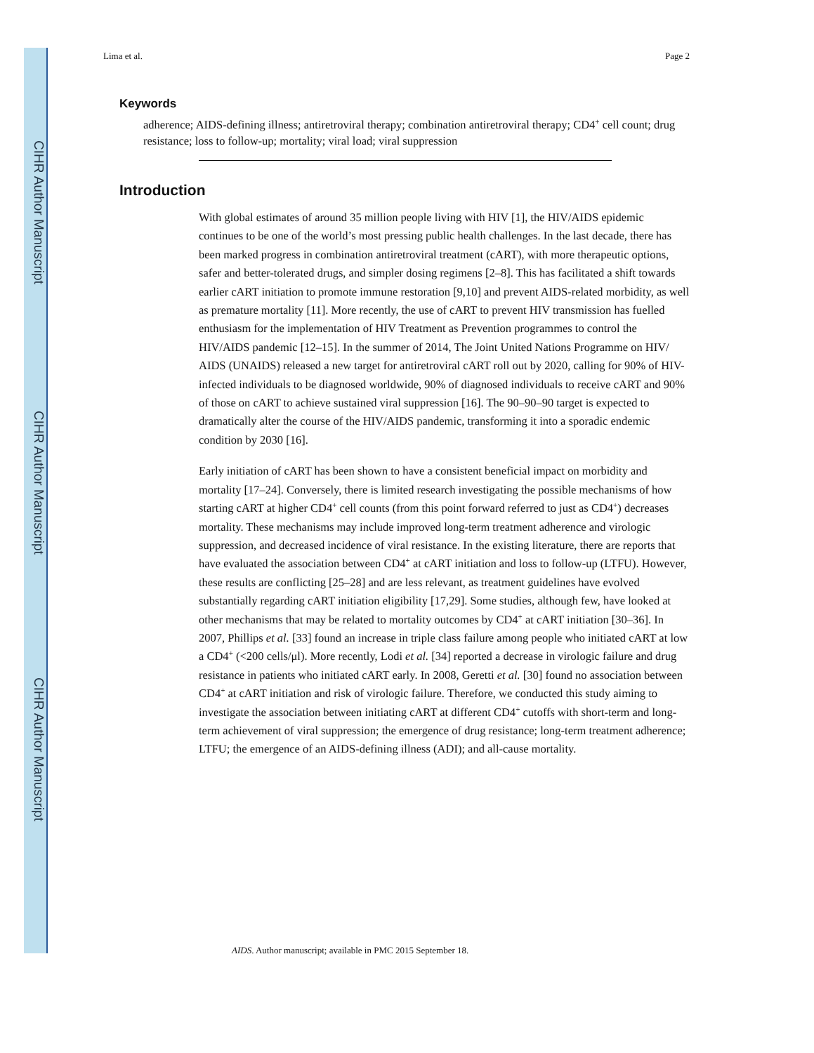CIHR Author Manuscript
CIHR Author Manuscript
CIHR Author Manuscript
Lima et al. Page 2
Keywords
adherence; AIDS-defining illness; antiretroviral therapy; combination antiretroviral therapy; CD4<sup>+</sup> cell count; drug resistance; loss to follow-up; mortality; viral load; viral suppression
Introduction
With global estimates of around 35 million people living with HIV [1], the HIV/AIDS epidemic continues to be one of the world’s most pressing public health challenges. In the last decade, there has been marked progress in combination antiretroviral treatment (cART), with more therapeutic options, safer and better-tolerated drugs, and simpler dosing regimens [2–8]. This has facilitated a shift towards earlier cART initiation to promote immune restoration [9,10] and prevent AIDS-related morbidity, as well as premature mortality [11]. More recently, the use of cART to prevent HIV transmission has fuelled enthusiasm for the implementation of HIV Treatment as Prevention programmes to control the HIV/AIDS pandemic [12–15]. In the summer of 2014, The Joint United Nations Programme on HIV/ AIDS (UNAIDS) released a new target for antiretroviral cART roll out by 2020, calling for 90% of HIV-infected individuals to be diagnosed worldwide, 90% of diagnosed individuals to receive cART and 90% of those on cART to achieve sustained viral suppression [16]. The 90–90–90 target is expected to dramatically alter the course of the HIV/AIDS pandemic, transforming it into a sporadic endemic condition by 2030 [16].
Early initiation of cART has been shown to have a consistent beneficial impact on morbidity and mortality [17–24]. Conversely, there is limited research investigating the possible mechanisms of how starting cART at higher CD4<sup>+</sup> cell counts (from this point forward referred to just as CD4<sup>+</sup>) decreases mortality. These mechanisms may include improved long-term treatment adherence and virologic suppression, and decreased incidence of viral resistance. In the existing literature, there are reports that have evaluated the association between CD4<sup>+</sup> at cART initiation and loss to follow-up (LTFU). However, these results are conflicting [25–28] and are less relevant, as treatment guidelines have evolved substantially regarding cART initiation eligibility [17,29]. Some studies, although few, have looked at other mechanisms that may be related to mortality outcomes by CD4<sup>+</sup> at cART initiation [30–36]. In 2007, Phillips et al. [33] found an increase in triple class failure among people who initiated cART at low a CD4<sup>+</sup> (<200 cells/μl). More recently, Lodi et al. [34] reported a decrease in virologic failure and drug resistance in patients who initiated cART early. In 2008, Geretti et al. [30] found no association between CD4<sup>+</sup> at cART initiation and risk of virologic failure. Therefore, we conducted this study aiming to investigate the association between initiating cART at different CD4<sup>+</sup> cutoffs with short-term and long-term achievement of viral suppression; the emergence of drug resistance; long-term treatment adherence; LTFU; the emergence of an AIDS-defining illness (ADI); and all-cause mortality.
AIDS. Author manuscript; available in PMC 2015 September 18.